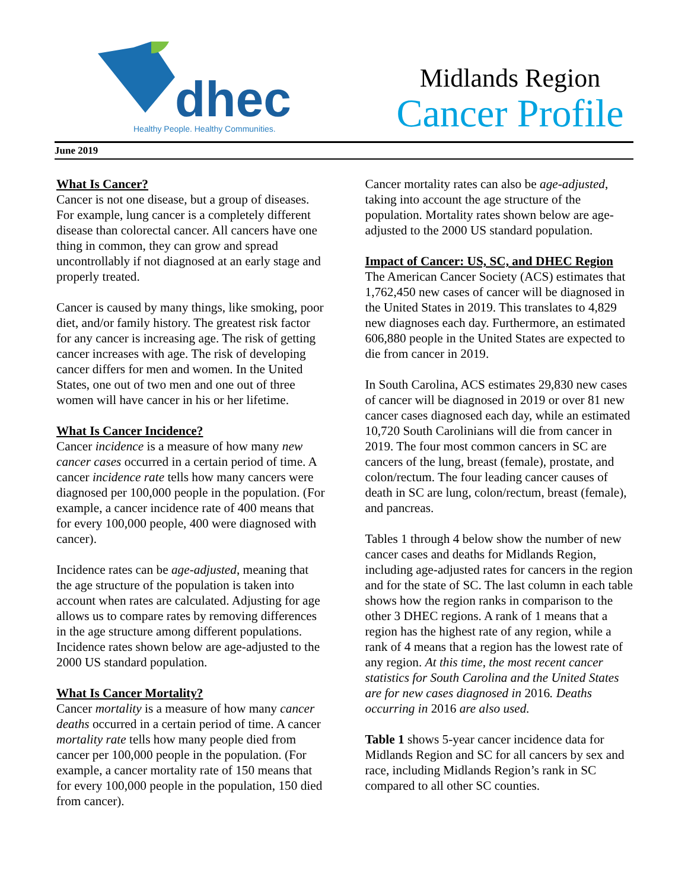dhec
Healthy People. Healthy Communities.
Midlands Region
Cancer Profile
June 2019
What Is Cancer?
Cancer is not one disease, but a group of diseases. For example, lung cancer is a completely different disease than colorectal cancer. All cancers have one thing in common, they can grow and spread uncontrollably if not diagnosed at an early stage and properly treated.
Cancer is caused by many things, like smoking, poor diet, and/or family history. The greatest risk factor for any cancer is increasing age. The risk of getting cancer increases with age. The risk of developing cancer differs for men and women. In the United States, one out of two men and one out of three women will have cancer in his or her lifetime.
What Is Cancer Incidence?
Cancer incidence is a measure of how many new cancer cases occurred in a certain period of time. A cancer incidence rate tells how many cancers were diagnosed per 100,000 people in the population. (For example, a cancer incidence rate of 400 means that for every 100,000 people, 400 were diagnosed with cancer).
Incidence rates can be age-adjusted, meaning that the age structure of the population is taken into account when rates are calculated. Adjusting for age allows us to compare rates by removing differences in the age structure among different populations. Incidence rates shown below are age-adjusted to the 2000 US standard population.
What Is Cancer Mortality?
Cancer mortality is a measure of how many cancer deaths occurred in a certain period of time. A cancer mortality rate tells how many people died from cancer per 100,000 people in the population. (For example, a cancer mortality rate of 150 means that for every 100,000 people in the population, 150 died from cancer).
Cancer mortality rates can also be age-adjusted, taking into account the age structure of the population. Mortality rates shown below are age-adjusted to the 2000 US standard population.
Impact of Cancer: US, SC, and DHEC Region
The American Cancer Society (ACS) estimates that 1,762,450 new cases of cancer will be diagnosed in the United States in 2019. This translates to 4,829 new diagnoses each day. Furthermore, an estimated 606,880 people in the United States are expected to die from cancer in 2019.
In South Carolina, ACS estimates 29,830 new cases of cancer will be diagnosed in 2019 or over 81 new cancer cases diagnosed each day, while an estimated 10,720 South Carolinians will die from cancer in 2019. The four most common cancers in SC are cancers of the lung, breast (female), prostate, and colon/rectum. The four leading cancer causes of death in SC are lung, colon/rectum, breast (female), and pancreas.
Tables 1 through 4 below show the number of new cancer cases and deaths for Midlands Region, including age-adjusted rates for cancers in the region and for the state of SC. The last column in each table shows how the region ranks in comparison to the other 3 DHEC regions. A rank of 1 means that a region has the highest rate of any region, while a rank of 4 means that a region has the lowest rate of any region. At this time, the most recent cancer statistics for South Carolina and the United States are for new cases diagnosed in 2016. Deaths occurring in 2016 are also used.
Table 1 shows 5-year cancer incidence data for Midlands Region and SC for all cancers by sex and race, including Midlands Region’s rank in SC compared to all other SC counties.